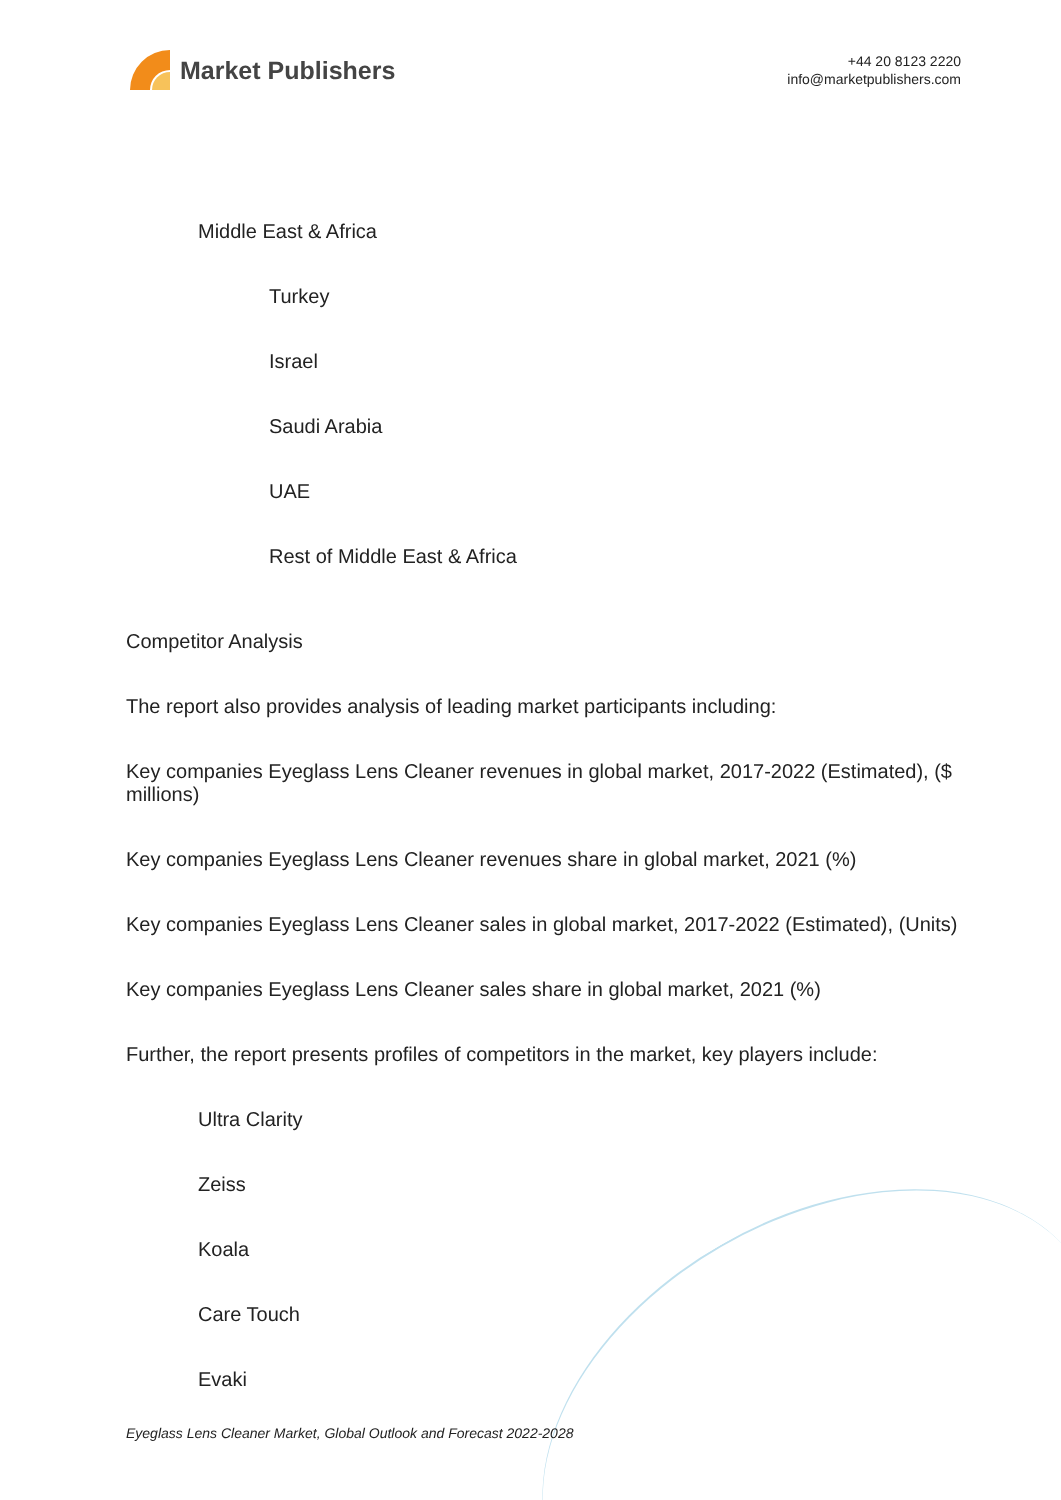Market Publishers
+44 20 8123 2220
info@marketpublishers.com
Middle East & Africa
Turkey
Israel
Saudi Arabia
UAE
Rest of Middle East & Africa
Competitor Analysis
The report also provides analysis of leading market participants including:
Key companies Eyeglass Lens Cleaner revenues in global market, 2017-2022 (Estimated), ($ millions)
Key companies Eyeglass Lens Cleaner revenues share in global market, 2021 (%)
Key companies Eyeglass Lens Cleaner sales in global market, 2017-2022 (Estimated), (Units)
Key companies Eyeglass Lens Cleaner sales share in global market, 2021 (%)
Further, the report presents profiles of competitors in the market, key players include:
Ultra Clarity
Zeiss
Koala
Care Touch
Evaki
Eyeglass Lens Cleaner Market, Global Outlook and Forecast 2022-2028